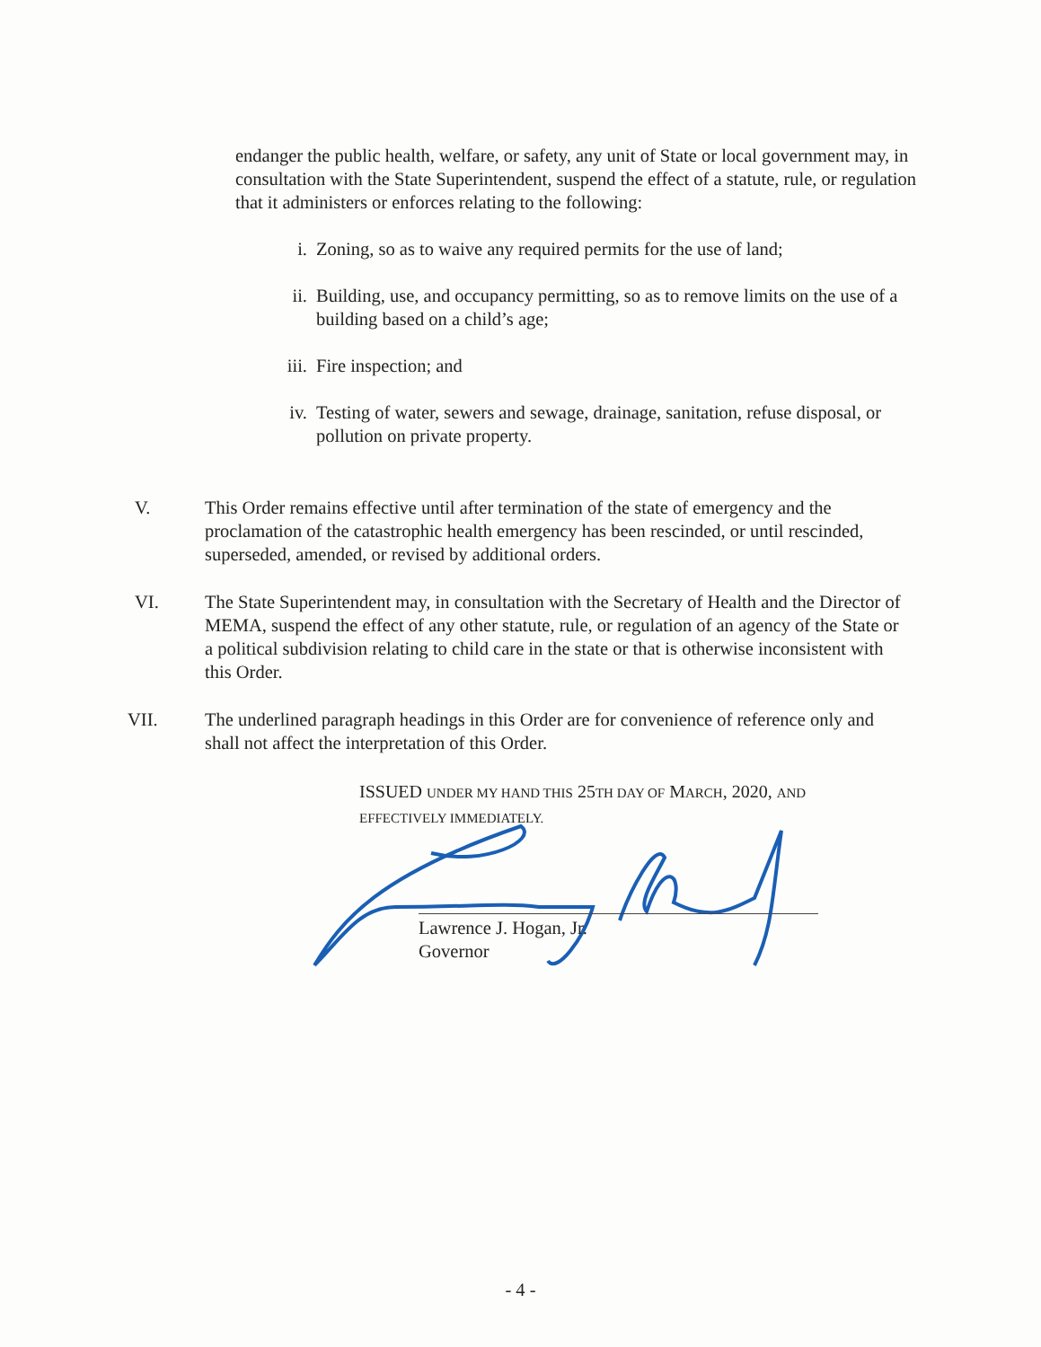endanger the public health, welfare, or safety, any unit of State or local government may, in consultation with the State Superintendent, suspend the effect of a statute, rule, or regulation that it administers or enforces relating to the following:
i. Zoning, so as to waive any required permits for the use of land;
ii. Building, use, and occupancy permitting, so as to remove limits on the use of a building based on a child’s age;
iii. Fire inspection; and
iv. Testing of water, sewers and sewage, drainage, sanitation, refuse disposal, or pollution on private property.
V. This Order remains effective until after termination of the state of emergency and the proclamation of the catastrophic health emergency has been rescinded, or until rescinded, superseded, amended, or revised by additional orders.
VI. The State Superintendent may, in consultation with the Secretary of Health and the Director of MEMA, suspend the effect of any other statute, rule, or regulation of an agency of the State or a political subdivision relating to child care in the state or that is otherwise inconsistent with this Order.
VII. The underlined paragraph headings in this Order are for convenience of reference only and shall not affect the interpretation of this Order.
ISSUED UNDER MY HAND THIS 25TH DAY OF MARCH, 2020, AND
EFFECTIVELY IMMEDIATELY.
Lawrence J. Hogan, Jr.
Governor
- 4 -